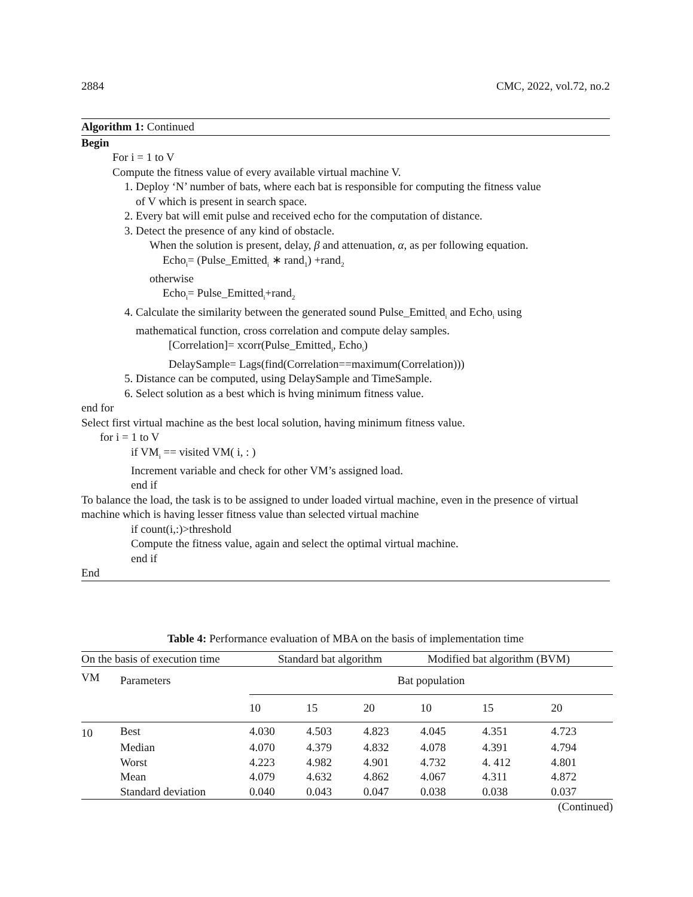2884 CMC, 2022, vol.72, no.2
Algorithm 1: Continued
Begin
For i = 1 to V
Compute the fitness value of every available virtual machine V.
1. Deploy ‘N’ number of bats, where each bat is responsible for computing the fitness value
of V which is present in search space.
2. Every bat will emit pulse and received echo for the computation of distance.
3. Detect the presence of any kind of obstacle.
When the solution is present, delay, β and attenuation, α, as per following equation.
Echo<sub>i</sub>= (Pulse_Emitted<sub>i</sub> ∗ rand<sub>1</sub>) +rand<sub>2</sub>
otherwise
Echo<sub>i</sub>= Pulse_Emitted<sub>i</sub>+rand<sub>2</sub>
4. Calculate the similarity between the generated sound Pulse_Emitted<sub>i</sub> and Echo<sub>i</sub> using
mathematical function, cross correlation and compute delay samples.
[Correlation]= xcorr(Pulse_Emitted<sub>i</sub>, Echo<sub>i</sub>)
DelaySample= Lags(find(Correlation==maximum(Correlation)))
5. Distance can be computed, using DelaySample and TimeSample.
6. Select solution as a best which is hving minimum fitness value.
end for
Select first virtual machine as the best local solution, having minimum fitness value.
for i = 1 to V
if VM<sub>i</sub> == visited VM( i, : )
Increment variable and check for other VM’s assigned load.
end if
To balance the load, the task is to be assigned to under loaded virtual machine, even in the presence of virtual machine which is having lesser fitness value than selected virtual machine
if count(i,:)>threshold
Compute the fitness value, again and select the optimal virtual machine.
end if
End
Table 4: Performance evaluation of MBA on the basis of implementation time
| On the basis of execution time | | Standard bat algorithm | | | Modified bat algorithm (BVM) | | |
| --- | --- | --- | --- | --- | --- | --- | --- |
| VM | Parameters | Bat population | | | | | |
| | | 10 | 15 | 20 | 10 | 15 | 20 |
| 10 | Best | 4.030 | 4.503 | 4.823 | 4.045 | 4.351 | 4.723 |
| | Median | 4.070 | 4.379 | 4.832 | 4.078 | 4.391 | 4.794 |
| | Worst | 4.223 | 4.982 | 4.901 | 4.732 | 4. 412 | 4.801 |
| | Mean | 4.079 | 4.632 | 4.862 | 4.067 | 4.311 | 4.872 |
| | Standard deviation | 0.040 | 0.043 | 0.047 | 0.038 | 0.038 | 0.037 |
| (Continued) | | | | | | | |